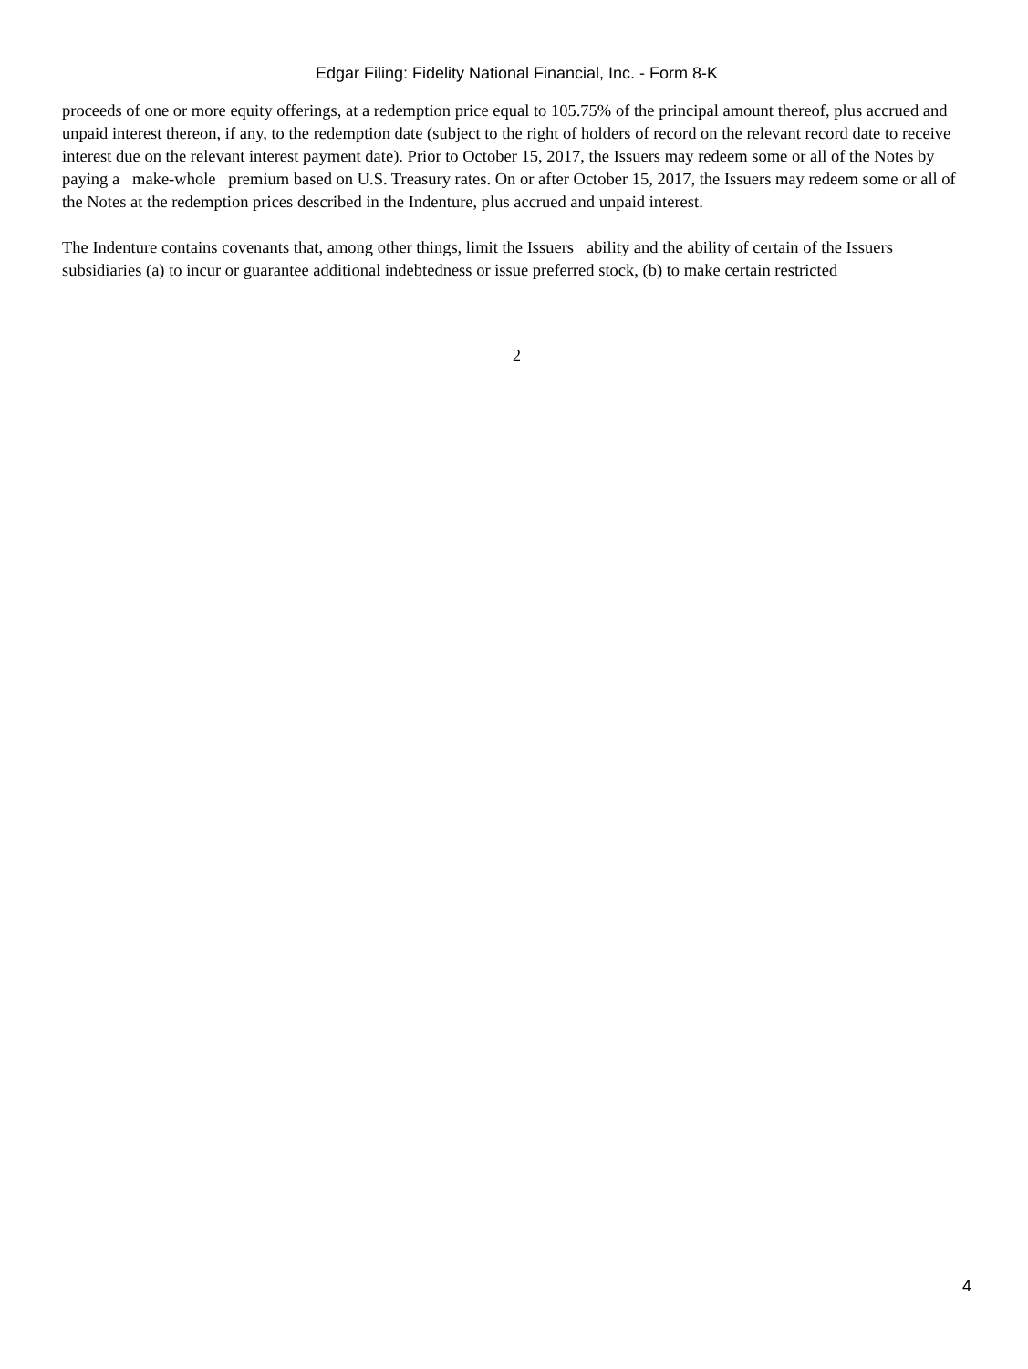Edgar Filing: Fidelity National Financial, Inc. - Form 8-K
proceeds of one or more equity offerings, at a redemption price equal to 105.75% of the principal amount thereof, plus accrued and unpaid interest thereon, if any, to the redemption date (subject to the right of holders of record on the relevant record date to receive interest due on the relevant interest payment date). Prior to October 15, 2017, the Issuers may redeem some or all of the Notes by paying a make-whole premium based on U.S. Treasury rates. On or after October 15, 2017, the Issuers may redeem some or all of the Notes at the redemption prices described in the Indenture, plus accrued and unpaid interest.
The Indenture contains covenants that, among other things, limit the Issuers ability and the ability of certain of the Issuers subsidiaries (a) to incur or guarantee additional indebtedness or issue preferred stock, (b) to make certain restricted
2
4